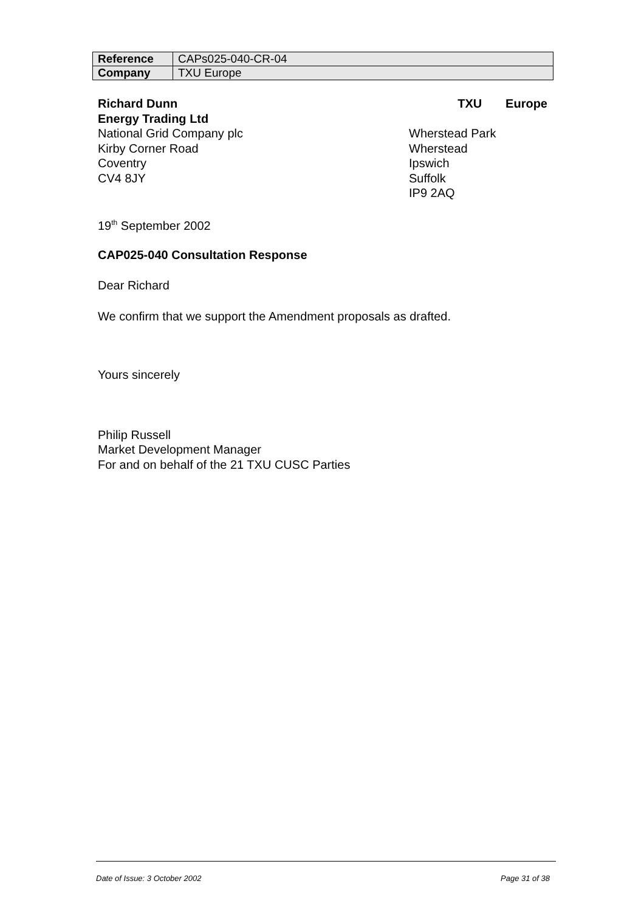| Reference | CAPs025-040-CR-04 |
| Company | TXU Europe |
Richard Dunn TXU Europe
Energy Trading Ltd
National Grid Company plc
Kirby Corner Road
Coventry
CV4 8JY
Wherstead Park
Wherstead
Ipswich
Suffolk
IP9 2AQ
19<sup>th</sup> September 2002
CAP025-040 Consultation Response
Dear Richard
We confirm that we support the Amendment proposals as drafted.
Yours sincerely
Philip Russell
Market Development Manager
For and on behalf of the 21 TXU CUSC Parties
Date of Issue: 3 October 2002 Page 31 of 38